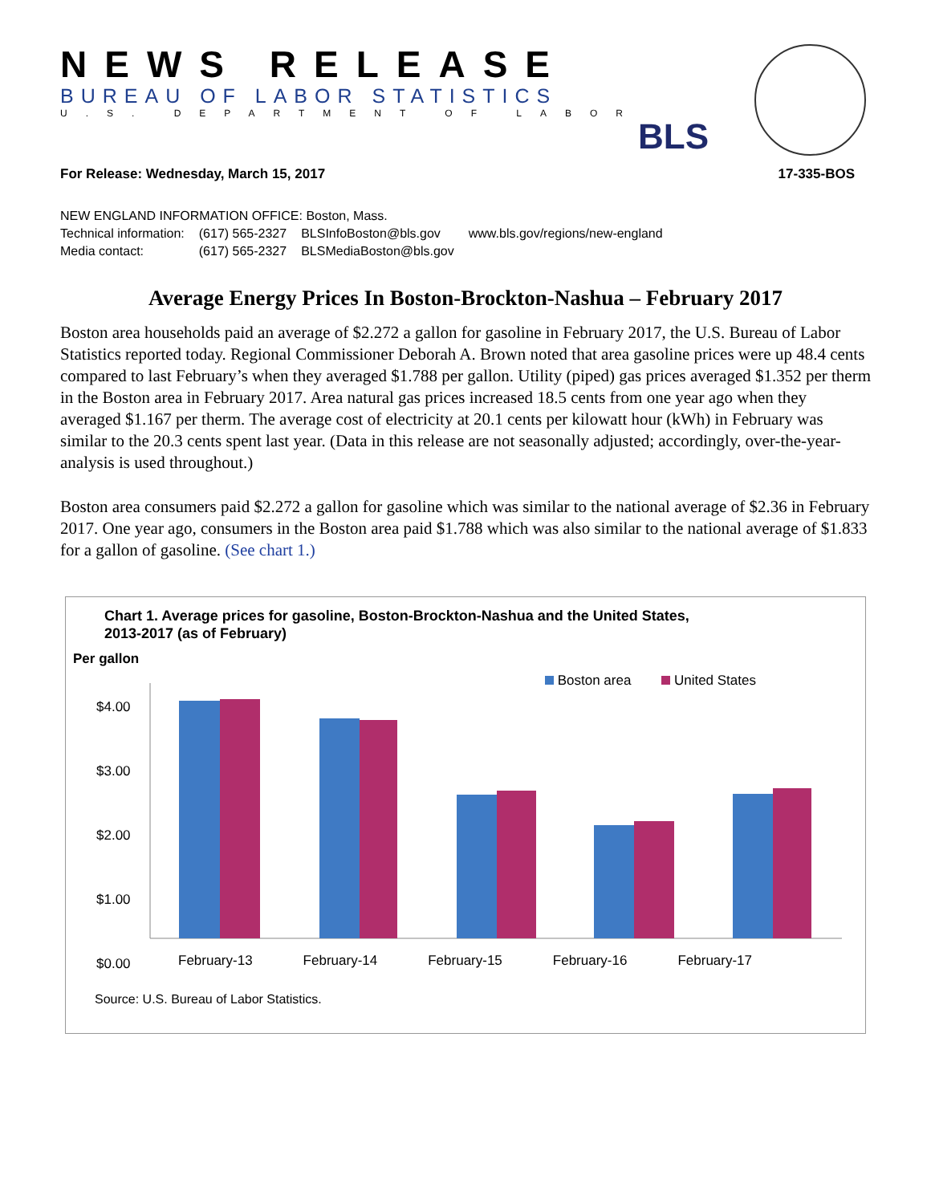NEWS RELEASE
BUREAU OF LABOR STATISTICS
U.S. DEPARTMENT OF LABOR
BLS
For Release: Wednesday, March 15, 2017 17-335-BOS
NEW ENGLAND INFORMATION OFFICE: Boston, Mass.
| Technical information: | (617) 565-2327 | BLSInfoBoston@bls.gov | www.bls.gov/regions/new-england |
| Media contact: | (617) 565-2327 | BLSMediaBoston@bls.gov | |
Average Energy Prices In Boston-Brockton-Nashua – February 2017
Boston area households paid an average of $2.272 a gallon for gasoline in February 2017, the U.S. Bureau of Labor Statistics reported today. Regional Commissioner Deborah A. Brown noted that area gasoline prices were up 48.4 cents compared to last February’s when they averaged $1.788 per gallon. Utility (piped) gas prices averaged $1.352 per therm in the Boston area in February 2017. Area natural gas prices increased 18.5 cents from one year ago when they averaged $1.167 per therm. The average cost of electricity at 20.1 cents per kilowatt hour (kWh) in February was similar to the 20.3 cents spent last year. (Data in this release are not seasonally adjusted; accordingly, over-the-year-analysis is used throughout.)
Boston area consumers paid $2.272 a gallon for gasoline which was similar to the national average of $2.36 in February 2017. One year ago, consumers in the Boston area paid $1.788 which was also similar to the national average of $1.833 for a gallon of gasoline. (See chart 1.)
Chart 1. Average prices for gasoline, Boston-Brockton-Nashua and the United States,
2013-2017 (as of February)
Per gallon
Boston area United States
$4.00
$3.00
$2.00
$1.00
$0.00
February-13 February-14 February-15 February-16 February-17
Source: U.S. Bureau of Labor Statistics.